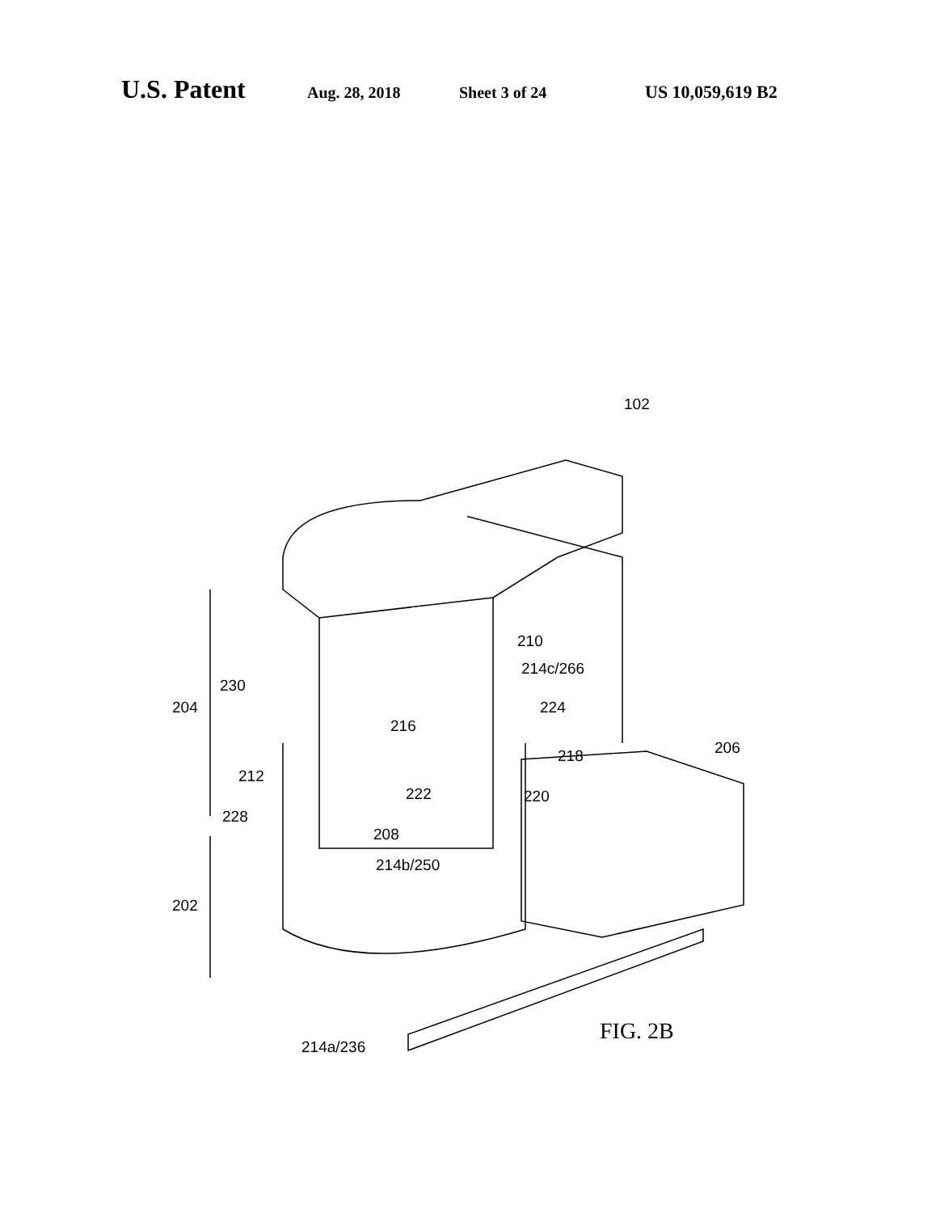U.S. Patent
Aug. 28, 2018 Sheet 3 of 24 US 10,059,619 B2
102
210
214c/266
224
230
204
216
206
218
212
222 220
228
208
214b/250
202
214a/236
FIG. 2B